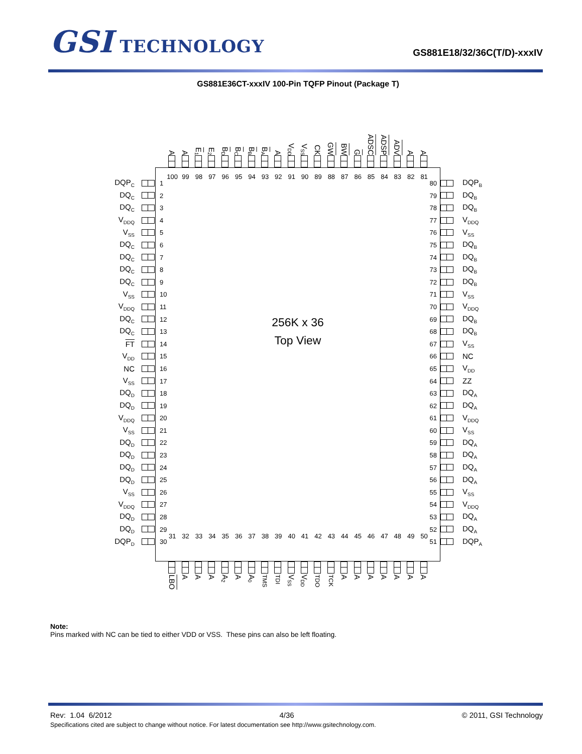GSI TECHNOLOGY
GS881E18/32/36C(T/D)-xxxIV
GS881E36CT-xxxIV 100-Pin TQFP Pinout (Package T)
A
A
E<sub>1</sub>
E<sub>2</sub>
B<sub>D</sub>
B<sub>C</sub>
B<sub>B</sub>
B<sub>A</sub>
A
V<sub>DD</sub>
V<sub>SS</sub>
CK
GW
BW
G
ADSC
ADSP
ADV
A
A
DQP<sub>C</sub>
DQ<sub>C</sub>
DQ<sub>C</sub>
V<sub>DDQ</sub>
V<sub>SS</sub>
DQ<sub>C</sub>
DQ<sub>C</sub>
DQ<sub>C</sub>
DQ<sub>C</sub>
V<sub>SS</sub>
V<sub>DDQ</sub>
DQ<sub>C</sub>
DQ<sub>C</sub>
FT
V<sub>DD</sub>
NC
V<sub>SS</sub>
DQ<sub>D</sub>
DQ<sub>D</sub>
V<sub>DDQ</sub>
V<sub>SS</sub>
DQ<sub>D</sub>
DQ<sub>D</sub>
DQ<sub>D</sub>
DQ<sub>D</sub>
V<sub>SS</sub>
V<sub>DDQ</sub>
DQ<sub>D</sub>
DQ<sub>D</sub>
DQP<sub>D</sub>
100 99 98 97 96 95 94 93 92 91 90 89 88 87 86 85 84 83 82 81
1
2
3
4
5
6
7
8
9
10
11
12
13
14
15
16
17
18
19
20
21
22
23
24
25
26
27
28
29
30
80
79
78
77
76
75
74
73
72
71
70
69
68
67
66
65
64
63
62
61
60
59
58
57
56
55
54
53
52
51
256K x 36
Top View
31 32 33 34 35 36 37 38 39 40 41 42 43 44 45 46 47 48 49 50
DQP<sub>B</sub>
DQ<sub>B</sub>
DQ<sub>B</sub>
V<sub>DDQ</sub>
V<sub>SS</sub>
DQ<sub>B</sub>
DQ<sub>B</sub>
DQ<sub>B</sub>
DQ<sub>B</sub>
V<sub>SS</sub>
V<sub>DDQ</sub>
DQ<sub>B</sub>
DQ<sub>B</sub>
V<sub>SS</sub>
NC
V<sub>DD</sub>
ZZ
DQ<sub>A</sub>
DQ<sub>A</sub>
V<sub>DDQ</sub>
V<sub>SS</sub>
DQ<sub>A</sub>
DQ<sub>A</sub>
DQ<sub>A</sub>
DQ<sub>A</sub>
V<sub>SS</sub>
V<sub>DDQ</sub>
DQ<sub>A</sub>
DQ<sub>A</sub>
DQP<sub>A</sub>
LBO
A
A
A
A<sub>2</sub>
A
A<sub>0</sub>
TMS
TDI
V<sub>SS</sub>
V<sub>DD</sub>
TDO
TCK
A
A
A
A
A
A
A
Note:
Pins marked with NC can be tied to either VDD or VSS. These pins can also be left floating.
Rev: 1.04 6/2012 4/36 © 2011, GSI Technology
Specifications cited are subject to change without notice. For latest documentation see http://www.gsitechnology.com.